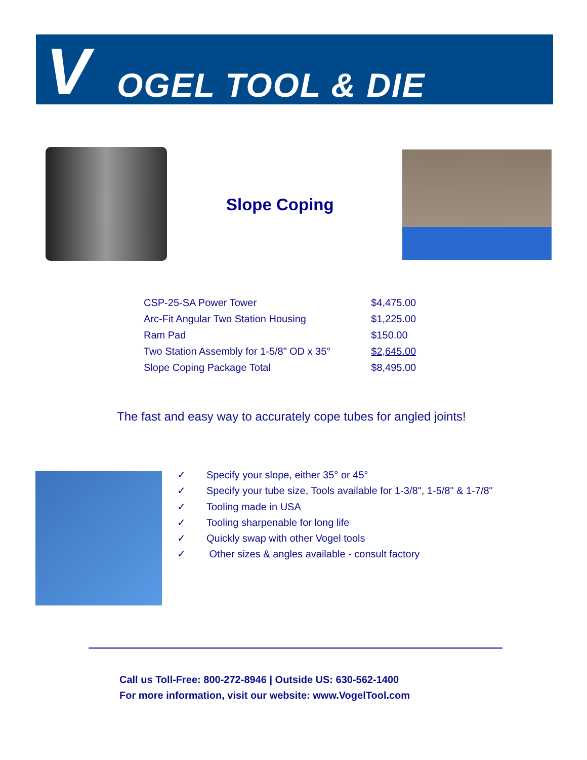V OGEL TOOL & DIE
Slope Coping
| CSP-25-SA Power Tower | $4,475.00 |
| Arc-Fit Angular Two Station Housing | $1,225.00 |
| Ram Pad | $150.00 |
| Two Station Assembly for 1-5/8” OD x 35° | $2,645.00 |
| Slope Coping Package Total | $8,495.00 |
The fast and easy way to accurately cope tubes for angled joints!
✓ Specify your slope, either 35° or 45°
✓ Specify your tube size, Tools available for 1-3/8", 1-5/8" & 1-7/8"
✓ Tooling made in USA
✓ Tooling sharpenable for long life
✓ Quickly swap with other Vogel tools
✓ Other sizes & angles available - consult factory
Call us Toll-Free: 800-272-8946 | Outside US: 630-562-1400
For more information, visit our website: www.VogelTool.com